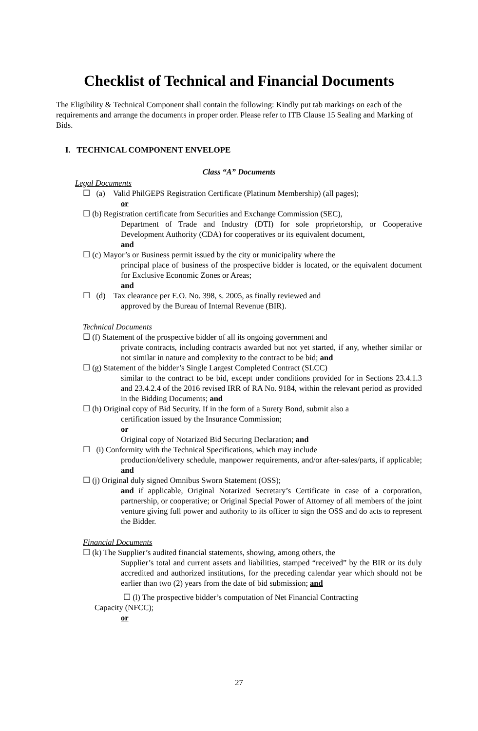Checklist of Technical and Financial Documents
The Eligibility & Technical Component shall contain the following: Kindly put tab markings on each of the requirements and arrange the documents in proper order. Please refer to ITB Clause 15 Sealing and Marking of Bids.
I. TECHNICAL COMPONENT ENVELOPE
Class “A” Documents
Legal Documents
☐ (a) Valid PhilGEPS Registration Certificate (Platinum Membership) (all pages);
or
☐ (b) Registration certificate from Securities and Exchange Commission (SEC),
Department of Trade and Industry (DTI) for sole proprietorship, or Cooperative Development Authority (CDA) for cooperatives or its equivalent document,
and
☐ (c) Mayor’s or Business permit issued by the city or municipality where the
principal place of business of the prospective bidder is located, or the equivalent document for Exclusive Economic Zones or Areas;
and
☐ (d) Tax clearance per E.O. No. 398, s. 2005, as finally reviewed and
approved by the Bureau of Internal Revenue (BIR).
Technical Documents
☐ (f) Statement of the prospective bidder of all its ongoing government and
private contracts, including contracts awarded but not yet started, if any, whether similar or not similar in nature and complexity to the contract to be bid; and
☐ (g) Statement of the bidder’s Single Largest Completed Contract (SLCC)
similar to the contract to be bid, except under conditions provided for in Sections 23.4.1.3 and 23.4.2.4 of the 2016 revised IRR of RA No. 9184, within the relevant period as provided in the Bidding Documents; and
☐ (h) Original copy of Bid Security. If in the form of a Surety Bond, submit also a
certification issued by the Insurance Commission;
or
Original copy of Notarized Bid Securing Declaration; and
☐ (i) Conformity with the Technical Specifications, which may include
production/delivery schedule, manpower requirements, and/or after-sales/parts, if applicable; and
☐ (j) Original duly signed Omnibus Sworn Statement (OSS);
and if applicable, Original Notarized Secretary’s Certificate in case of a corporation, partnership, or cooperative; or Original Special Power of Attorney of all members of the joint venture giving full power and authority to its officer to sign the OSS and do acts to represent the Bidder.
Financial Documents
☐ (k) The Supplier’s audited financial statements, showing, among others, the
Supplier’s total and current assets and liabilities, stamped “received” by the BIR or its duly accredited and authorized institutions, for the preceding calendar year which should not be earlier than two (2) years from the date of bid submission; and
☐ (l) The prospective bidder’s computation of Net Financial Contracting
Capacity (NFCC);
or
27